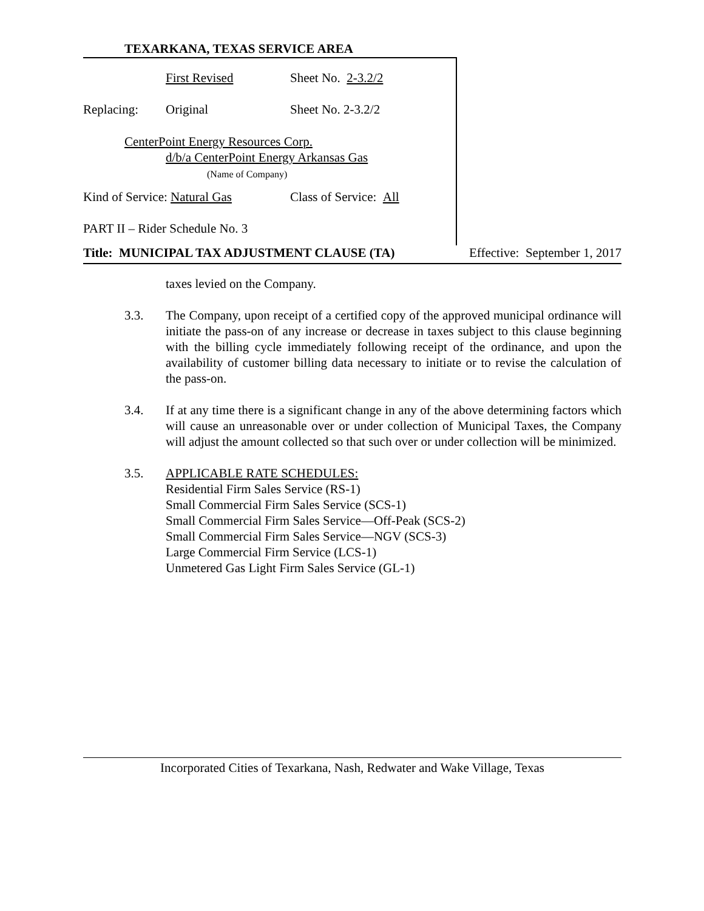TEXARKANA, TEXAS SERVICE AREA
First Revised Sheet No. 2-3.2/2
Replacing: Original Sheet No. 2-3.2/2
CenterPoint Energy Resources Corp.
d/b/a CenterPoint Energy Arkansas Gas
(Name of Company)
Kind of Service: Natural Gas Class of Service: All
PART II – Rider Schedule No. 3
Title: MUNICIPAL TAX ADJUSTMENT CLAUSE (TA) Effective: September 1, 2017
taxes levied on the Company.
3.3. The Company, upon receipt of a certified copy of the approved municipal ordinance will initiate the pass-on of any increase or decrease in taxes subject to this clause beginning with the billing cycle immediately following receipt of the ordinance, and upon the availability of customer billing data necessary to initiate or to revise the calculation of the pass-on.
3.4. If at any time there is a significant change in any of the above determining factors which will cause an unreasonable over or under collection of Municipal Taxes, the Company will adjust the amount collected so that such over or under collection will be minimized.
3.5. APPLICABLE RATE SCHEDULES:
Residential Firm Sales Service (RS-1)
Small Commercial Firm Sales Service (SCS-1)
Small Commercial Firm Sales Service—Off-Peak (SCS-2)
Small Commercial Firm Sales Service—NGV (SCS-3)
Large Commercial Firm Service (LCS-1)
Unmetered Gas Light Firm Sales Service (GL-1)
Incorporated Cities of Texarkana, Nash, Redwater and Wake Village, Texas